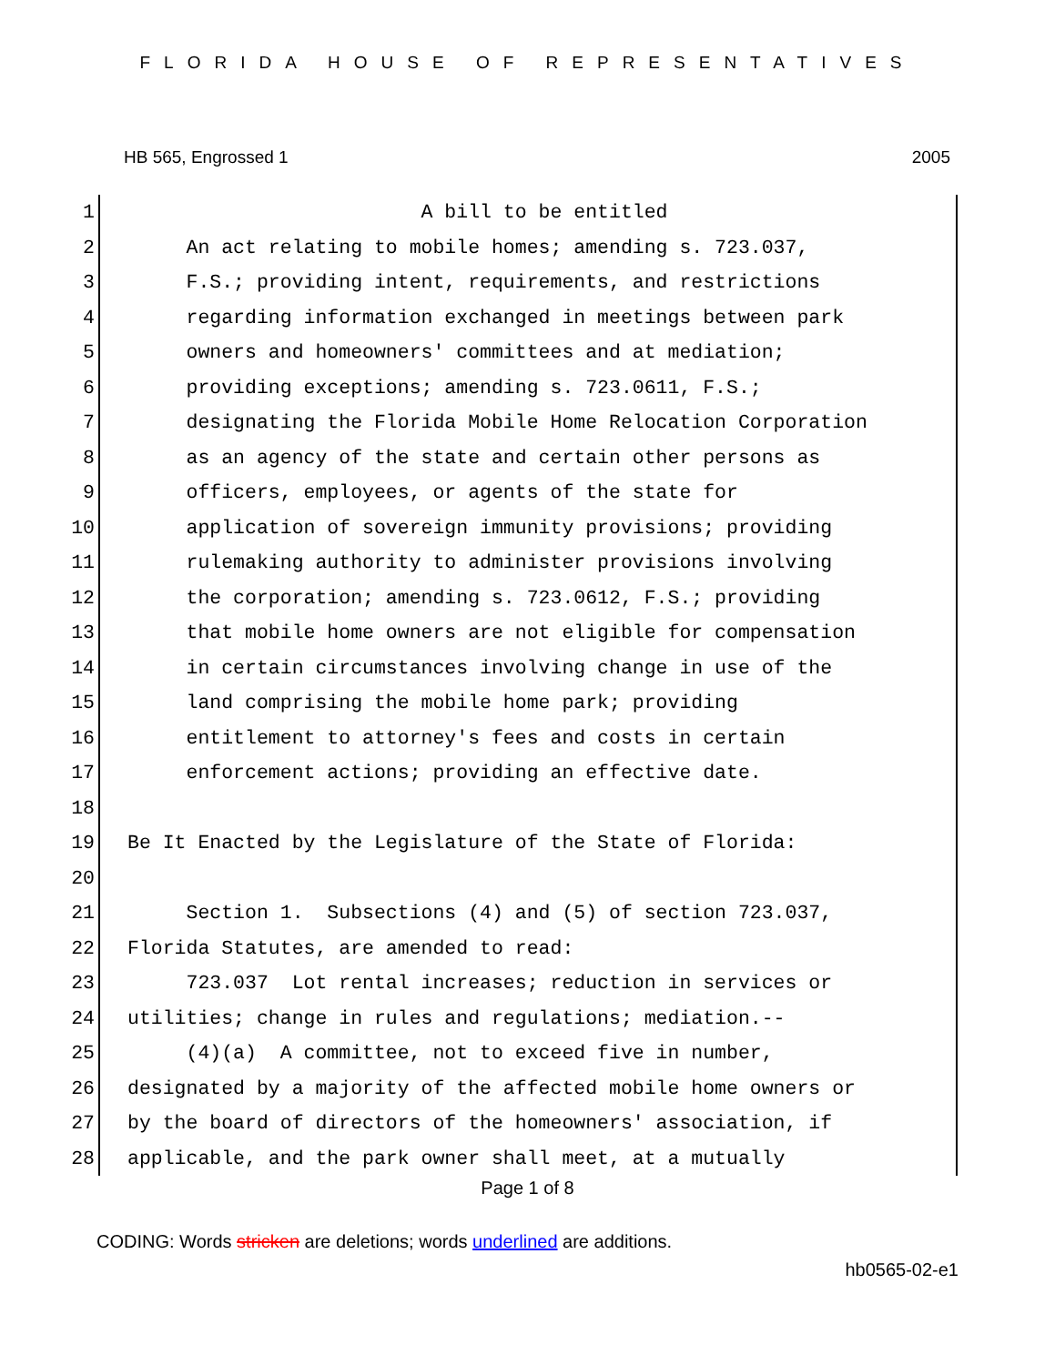FLORIDA HOUSE OF REPRESENTATIVES
HB 565, Engrossed 1 2005
1 A bill to be entitled
2 An act relating to mobile homes; amending s. 723.037,
3 F.S.; providing intent, requirements, and restrictions
4 regarding information exchanged in meetings between park
5 owners and homeowners' committees and at mediation;
6 providing exceptions; amending s. 723.0611, F.S.;
7 designating the Florida Mobile Home Relocation Corporation
8 as an agency of the state and certain other persons as
9 officers, employees, or agents of the state for
10 application of sovereign immunity provisions; providing
11 rulemaking authority to administer provisions involving
12 the corporation; amending s. 723.0612, F.S.; providing
13 that mobile home owners are not eligible for compensation
14 in certain circumstances involving change in use of the
15 land comprising the mobile home park; providing
16 entitlement to attorney's fees and costs in certain
17 enforcement actions; providing an effective date.
18
19 Be It Enacted by the Legislature of the State of Florida:
20
21 Section 1. Subsections (4) and (5) of section 723.037,
22 Florida Statutes, are amended to read:
23 723.037 Lot rental increases; reduction in services or
24 utilities; change in rules and regulations; mediation.--
25 (4)(a) A committee, not to exceed five in number,
26 designated by a majority of the affected mobile home owners or
27 by the board of directors of the homeowners' association, if
28 applicable, and the park owner shall meet, at a mutually
Page 1 of 8
CODING: Words stricken are deletions; words underlined are additions.
hb0565-02-e1